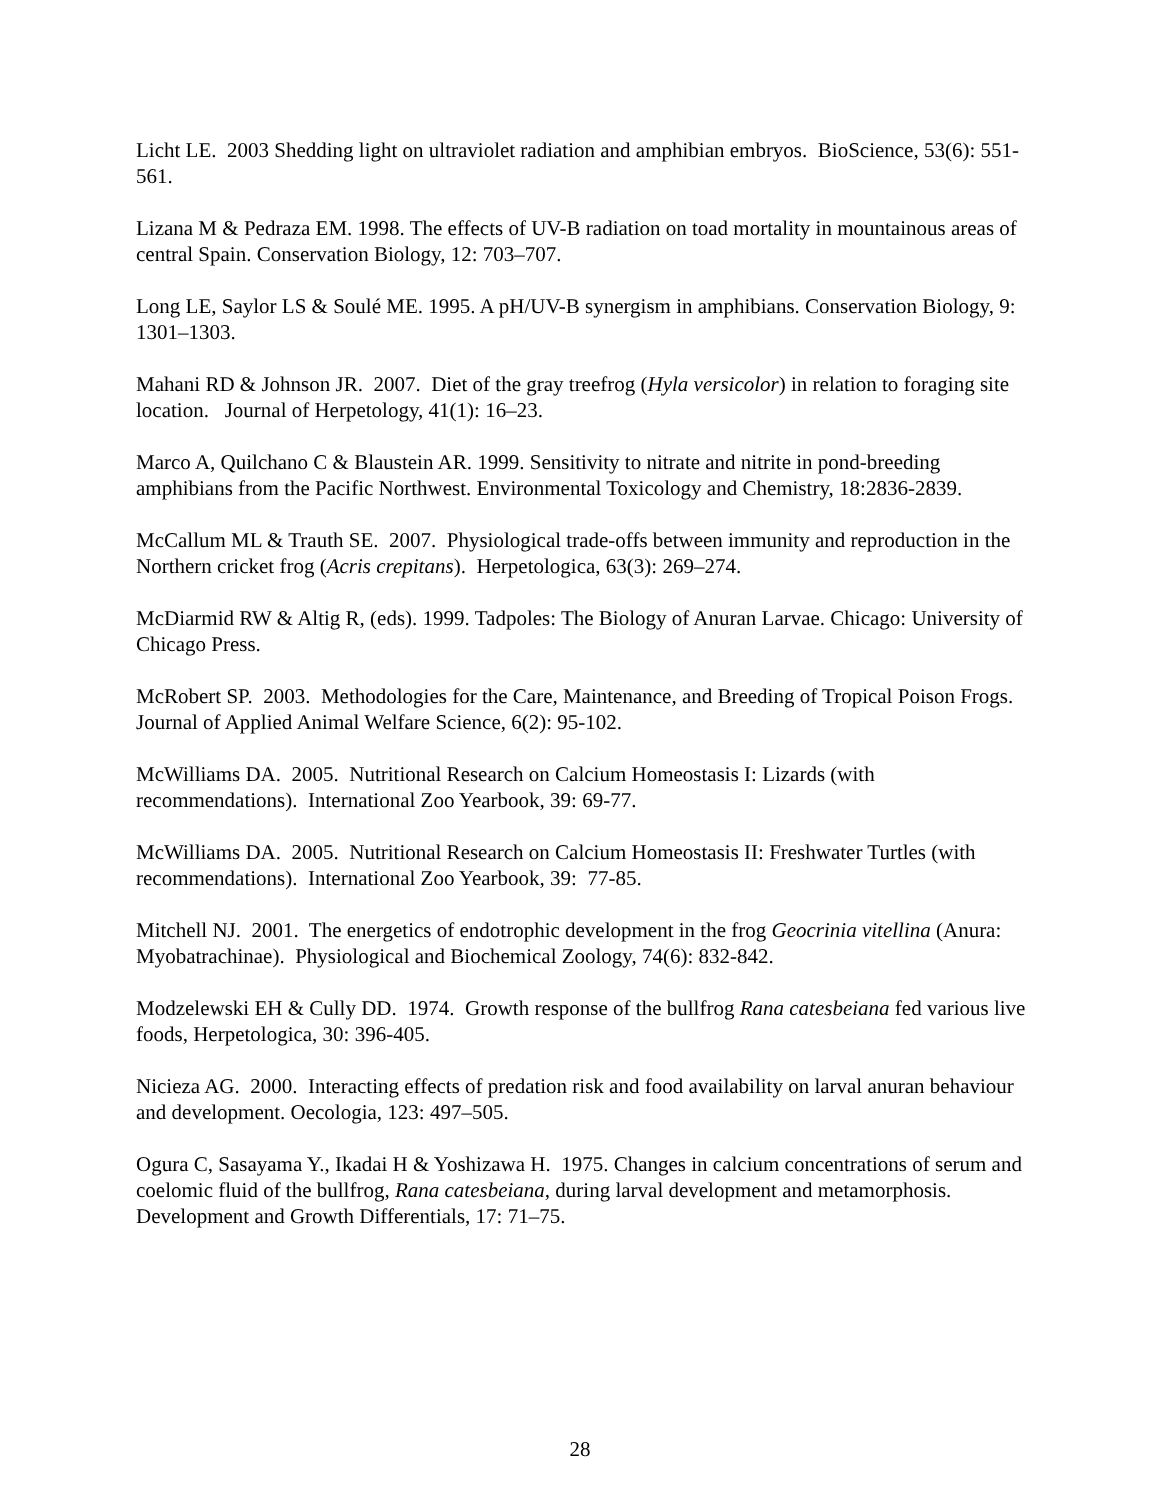Licht LE. 2003 Shedding light on ultraviolet radiation and amphibian embryos. BioScience, 53(6): 551-561.
Lizana M & Pedraza EM. 1998. The effects of UV-B radiation on toad mortality in mountainous areas of central Spain. Conservation Biology, 12: 703–707.
Long LE, Saylor LS & Soulé ME. 1995. A pH/UV-B synergism in amphibians. Conservation Biology, 9: 1301–1303.
Mahani RD & Johnson JR. 2007. Diet of the gray treefrog (Hyla versicolor) in relation to foraging site location. Journal of Herpetology, 41(1): 16–23.
Marco A, Quilchano C & Blaustein AR. 1999. Sensitivity to nitrate and nitrite in pond-breeding amphibians from the Pacific Northwest. Environmental Toxicology and Chemistry, 18:2836-2839.
McCallum ML & Trauth SE. 2007. Physiological trade-offs between immunity and reproduction in the Northern cricket frog (Acris crepitans). Herpetologica, 63(3): 269–274.
McDiarmid RW & Altig R, (eds). 1999. Tadpoles: The Biology of Anuran Larvae. Chicago: University of Chicago Press.
McRobert SP. 2003. Methodologies for the Care, Maintenance, and Breeding of Tropical Poison Frogs. Journal of Applied Animal Welfare Science, 6(2): 95-102.
McWilliams DA. 2005. Nutritional Research on Calcium Homeostasis I: Lizards (with recommendations). International Zoo Yearbook, 39: 69-77.
McWilliams DA. 2005. Nutritional Research on Calcium Homeostasis II: Freshwater Turtles (with recommendations). International Zoo Yearbook, 39: 77-85.
Mitchell NJ. 2001. The energetics of endotrophic development in the frog Geocrinia vitellina (Anura: Myobatrachinae). Physiological and Biochemical Zoology, 74(6): 832-842.
Modzelewski EH & Cully DD. 1974. Growth response of the bullfrog Rana catesbeiana fed various live foods, Herpetologica, 30: 396-405.
Nicieza AG. 2000. Interacting effects of predation risk and food availability on larval anuran behaviour and development. Oecologia, 123: 497–505.
Ogura C, Sasayama Y., Ikadai H & Yoshizawa H. 1975. Changes in calcium concentrations of serum and coelomic fluid of the bullfrog, Rana catesbeiana, during larval development and metamorphosis. Development and Growth Differentials, 17: 71–75.
28